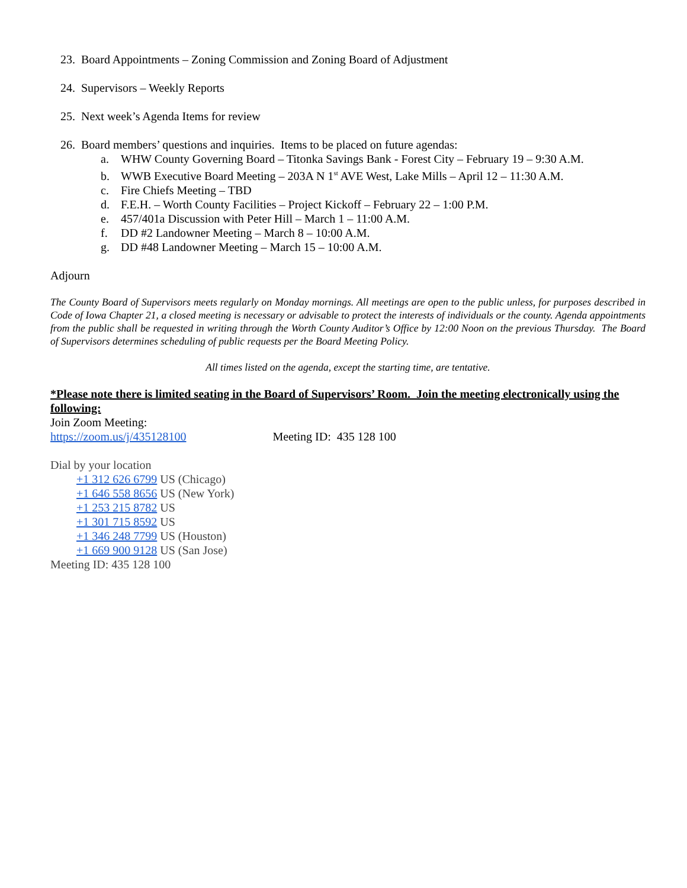23. Board Appointments – Zoning Commission and Zoning Board of Adjustment
24. Supervisors – Weekly Reports
25. Next week’s Agenda Items for review
26. Board members’ questions and inquiries. Items to be placed on future agendas:
a. WHW County Governing Board – Titonka Savings Bank - Forest City – February 19 – 9:30 A.M.
b. WWB Executive Board Meeting – 203A N 1<sup>st</sup> AVE West, Lake Mills – April 12 – 11:30 A.M.
c. Fire Chiefs Meeting – TBD
d. F.E.H. – Worth County Facilities – Project Kickoff – February 22 – 1:00 P.M.
e. 457/401a Discussion with Peter Hill – March 1 – 11:00 A.M.
f. DD #2 Landowner Meeting – March 8 – 10:00 A.M.
g. DD #48 Landowner Meeting – March 15 – 10:00 A.M.
Adjourn
The County Board of Supervisors meets regularly on Monday mornings. All meetings are open to the public unless, for purposes described in Code of Iowa Chapter 21, a closed meeting is necessary or advisable to protect the interests of individuals or the county. Agenda appointments from the public shall be requested in writing through the Worth County Auditor’s Office by 12:00 Noon on the previous Thursday. The Board of Supervisors determines scheduling of public requests per the Board Meeting Policy.
All times listed on the agenda, except the starting time, are tentative.
*Please note there is limited seating in the Board of Supervisors’ Room. Join the meeting electronically using the following:
Join Zoom Meeting:
https://zoom.us/j/435128100 Meeting ID: 435 128 100
Dial by your location
+1 312 626 6799 US (Chicago)
+1 646 558 8656 US (New York)
+1 253 215 8782 US
+1 301 715 8592 US
+1 346 248 7799 US (Houston)
+1 669 900 9128 US (San Jose)
Meeting ID: 435 128 100